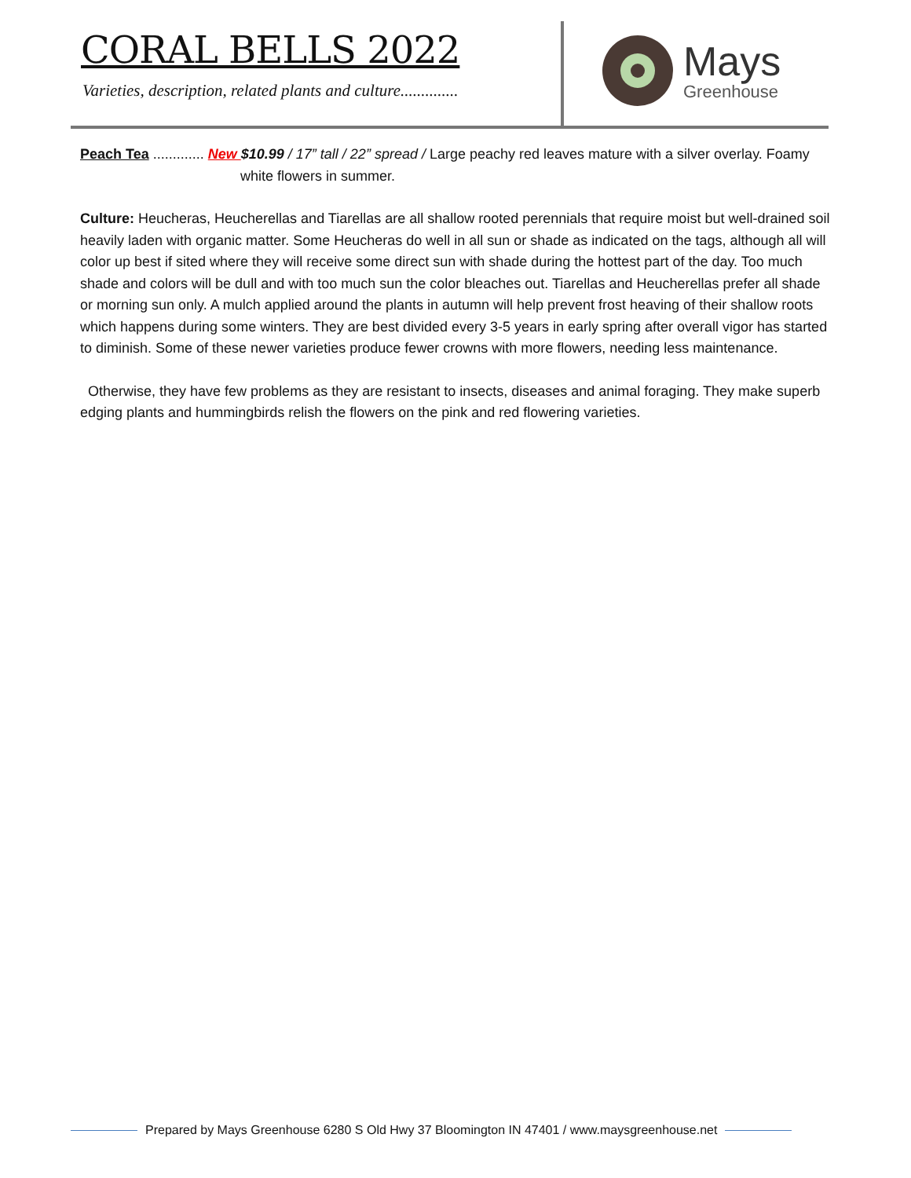CORAL BELLS 2022
Varieties, description, related plants and culture..............
Mays
Greenhouse
Peach Tea ............. New $10.99 / 17” tall / 22” spread / Large peachy red leaves mature with a silver overlay. Foamy white flowers in summer.
Culture: Heucheras, Heucherellas and Tiarellas are all shallow rooted perennials that require moist but well-drained soil heavily laden with organic matter. Some Heucheras do well in all sun or shade as indicated on the tags, although all will color up best if sited where they will receive some direct sun with shade during the hottest part of the day. Too much shade and colors will be dull and with too much sun the color bleaches out. Tiarellas and Heucherellas prefer all shade or morning sun only. A mulch applied around the plants in autumn will help prevent frost heaving of their shallow roots which happens during some winters. They are best divided every 3-5 years in early spring after overall vigor has started to diminish. Some of these newer varieties produce fewer crowns with more flowers, needing less maintenance.
Otherwise, they have few problems as they are resistant to insects, diseases and animal foraging. They make superb edging plants and hummingbirds relish the flowers on the pink and red flowering varieties.
Prepared by Mays Greenhouse 6280 S Old Hwy 37 Bloomington IN 47401 / www.maysgreenhouse.net